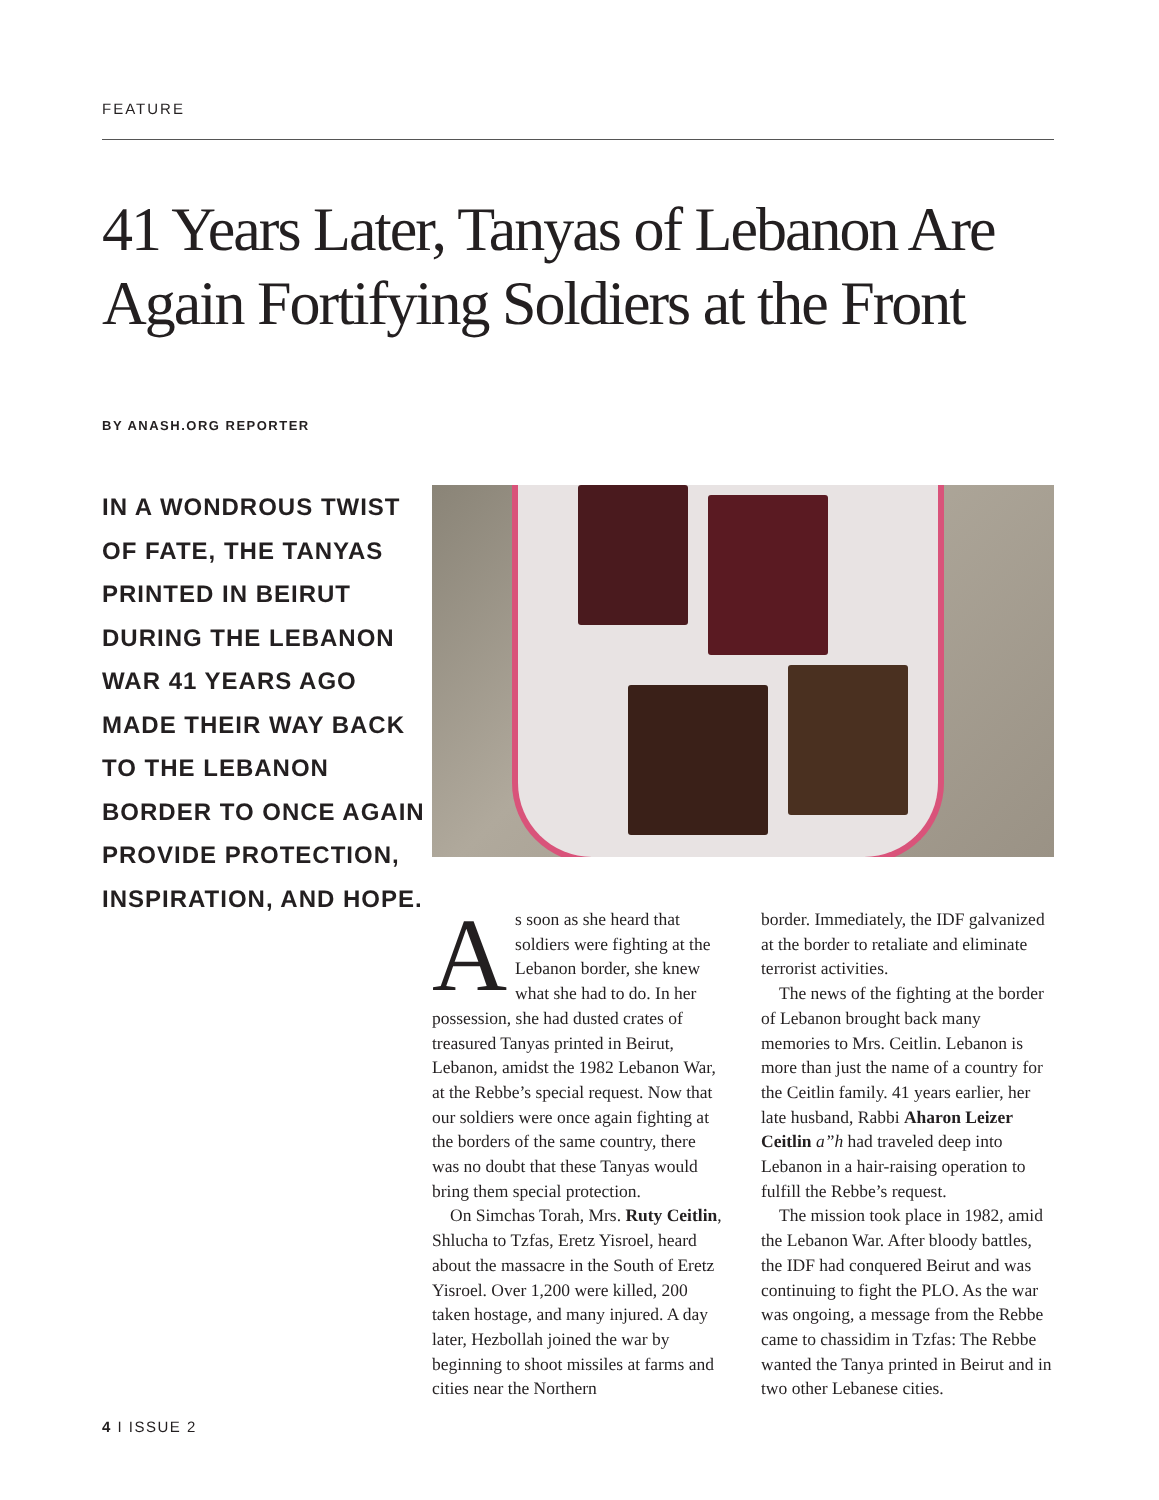FEATURE
41 Years Later, Tanyas of Lebanon Are Again Fortifying Soldiers at the Front
BY ANASH.ORG REPORTER
IN A WONDROUS TWIST OF FATE, THE TANYAS PRINTED IN BEIRUT DURING THE LEBANON WAR 41 YEARS AGO MADE THEIR WAY BACK TO THE LEBANON BORDER TO ONCE AGAIN PROVIDE PROTECTION, INSPIRATION, AND HOPE.
As soon as she heard that soldiers were fighting at the Lebanon border, she knew what she had to do. In her possession, she had dusted crates of treasured Tanyas printed in Beirut, Lebanon, amidst the 1982 Lebanon War, at the Rebbe’s special request. Now that our soldiers were once again fighting at the borders of the same country, there was no doubt that these Tanyas would bring them special protection.
On Simchas Torah, Mrs. Ruty Ceitlin, Shlucha to Tzfas, Eretz Yisroel, heard about the massacre in the South of Eretz Yisroel. Over 1,200 were killed, 200 taken hostage, and many injured. A day later, Hezbollah joined the war by beginning to shoot missiles at farms and cities near the Northern
border. Immediately, the IDF galvanized at the border to retaliate and eliminate terrorist activities.
The news of the fighting at the border of Lebanon brought back many memories to Mrs. Ceitlin. Lebanon is more than just the name of a country for the Ceitlin family. 41 years earlier, her late husband, Rabbi Aharon Leizer Ceitlin a”h had traveled deep into Lebanon in a hair-raising operation to fulfill the Rebbe’s request.
The mission took place in 1982, amid the Lebanon War. After bloody battles, the IDF had conquered Beirut and was continuing to fight the PLO. As the war was ongoing, a message from the Rebbe came to chassidim in Tzfas: The Rebbe wanted the Tanya printed in Beirut and in two other Lebanese cities.
4 I ISSUE 2